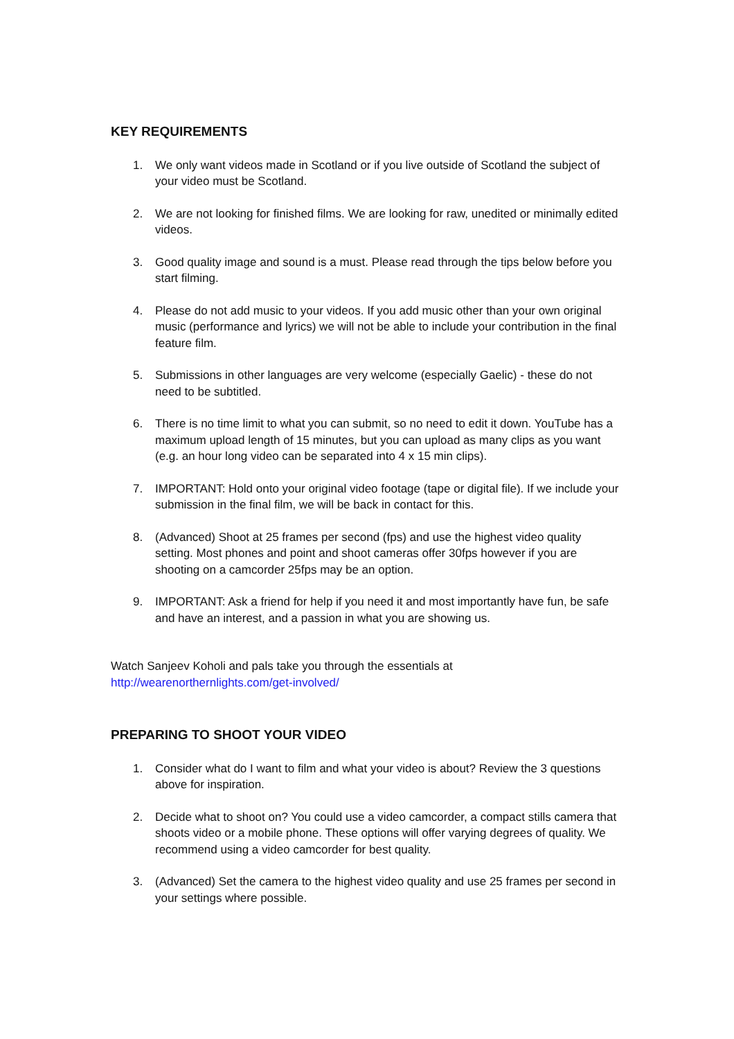KEY REQUIREMENTS
1. We only want videos made in Scotland or if you live outside of Scotland the subject of your video must be Scotland.
2. We are not looking for finished films. We are looking for raw, unedited or minimally edited videos.
3. Good quality image and sound is a must. Please read through the tips below before you start filming.
4. Please do not add music to your videos. If you add music other than your own original music (performance and lyrics) we will not be able to include your contribution in the final feature film.
5. Submissions in other languages are very welcome (especially Gaelic) - these do not need to be subtitled.
6. There is no time limit to what you can submit, so no need to edit it down. YouTube has a maximum upload length of 15 minutes, but you can upload as many clips as you want (e.g. an hour long video can be separated into 4 x 15 min clips).
7. IMPORTANT: Hold onto your original video footage (tape or digital file). If we include your submission in the final film, we will be back in contact for this.
8. (Advanced) Shoot at 25 frames per second (fps) and use the highest video quality setting. Most phones and point and shoot cameras offer 30fps however if you are shooting on a camcorder 25fps may be an option.
9. IMPORTANT: Ask a friend for help if you need it and most importantly have fun, be safe and have an interest, and a passion in what you are showing us.
Watch Sanjeev Koholi and pals take you through the essentials at
http://wearenorthernlights.com/get-involved/
PREPARING TO SHOOT YOUR VIDEO
1. Consider what do I want to film and what your video is about? Review the 3 questions above for inspiration.
2. Decide what to shoot on? You could use a video camcorder, a compact stills camera that shoots video or a mobile phone. These options will offer varying degrees of quality. We recommend using a video camcorder for best quality.
3. (Advanced) Set the camera to the highest video quality and use 25 frames per second in your settings where possible.